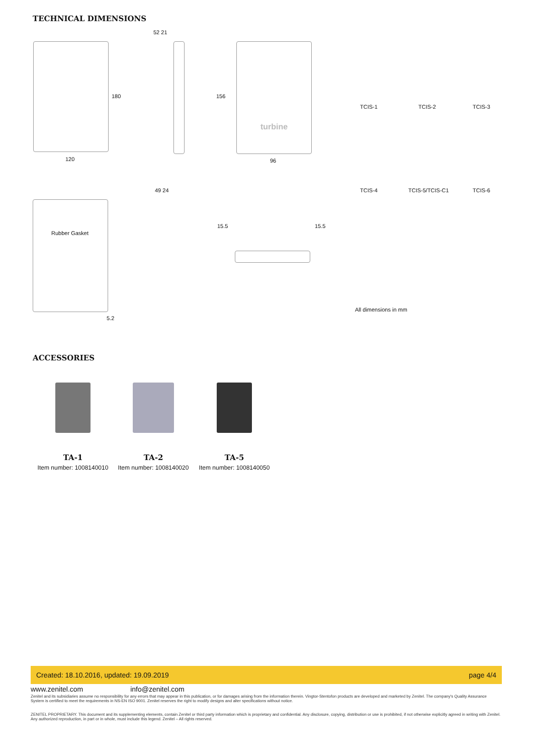TECHNICAL DIMENSIONS
120
180
52 21
turbine
156
96
TCIS-1 TCIS-2 TCIS-3
TCIS-4 TCIS-5/TCIS-C1 TCIS-6
49 24
Rubber Gasket
5.2
15.5 15.5
All dimensions in mm
ACCESSORIES
TA-1
Item number: 1008140010
TA-2
Item number: 1008140020
TA-5
Item number: 1008140050
Created: 18.10.2016, updated: 19.09.2019 page 4/4
www.zenitel.com info@zenitel.com
Zenitel and its subsidiaries assume no responsibility for any errors that may appear in this publication, or for damages arising from the information therein. Vingtor-Stentofon products are developed and marketed by Zenitel. The company's Quality Assurance System is certified to meet the requirements in NS-EN ISO 9001. Zenitel reserves the right to modify designs and alter specifications without notice.
ZENITEL PROPRIETARY. This document and its supplementing elements, contain Zenitel or third party information which is proprietary and confidential. Any disclosure, copying, distribution or use is prohibited, if not otherwise explicitly agreed in writing with Zenitel. Any authorized reproduction, in part or in whole, must include this legend. Zenitel – All rights reserved.